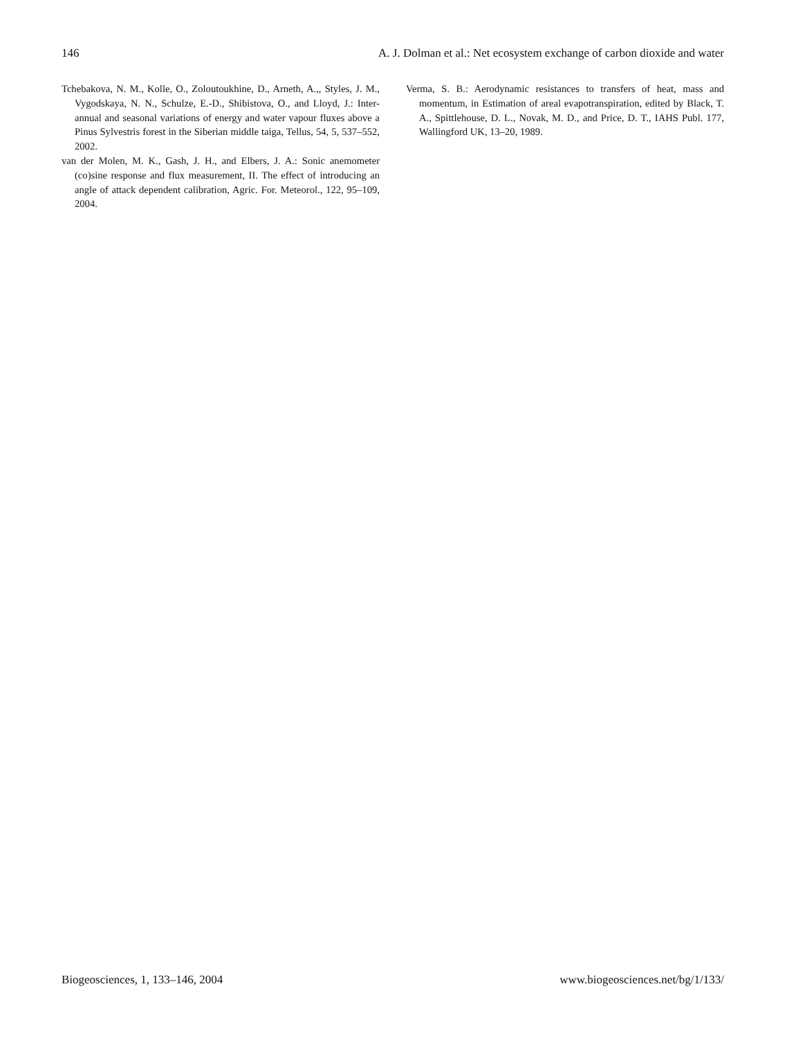146 A. J. Dolman et al.: Net ecosystem exchange of carbon dioxide and water
Tchebakova, N. M., Kolle, O., Zoloutoukhine, D., Arneth, A.,, Styles, J. M., Vygodskaya, N. N., Schulze, E.-D., Shibistova, O., and Lloyd, J.: Inter-annual and seasonal variations of energy and water vapour fluxes above a Pinus Sylvestris forest in the Siberian middle taiga, Tellus, 54, 5, 537–552, 2002.
van der Molen, M. K., Gash, J. H., and Elbers, J. A.: Sonic anemometer (co)sine response and flux measurement, II. The effect of introducing an angle of attack dependent calibration, Agric. For. Meteorol., 122, 95–109, 2004.
Verma, S. B.: Aerodynamic resistances to transfers of heat, mass and momentum, in Estimation of areal evapotranspiration, edited by Black, T. A., Spittlehouse, D. L., Novak, M. D., and Price, D. T., IAHS Publ. 177, Wallingford UK, 13–20, 1989.
Biogeosciences, 1, 133–146, 2004 www.biogeosciences.net/bg/1/133/